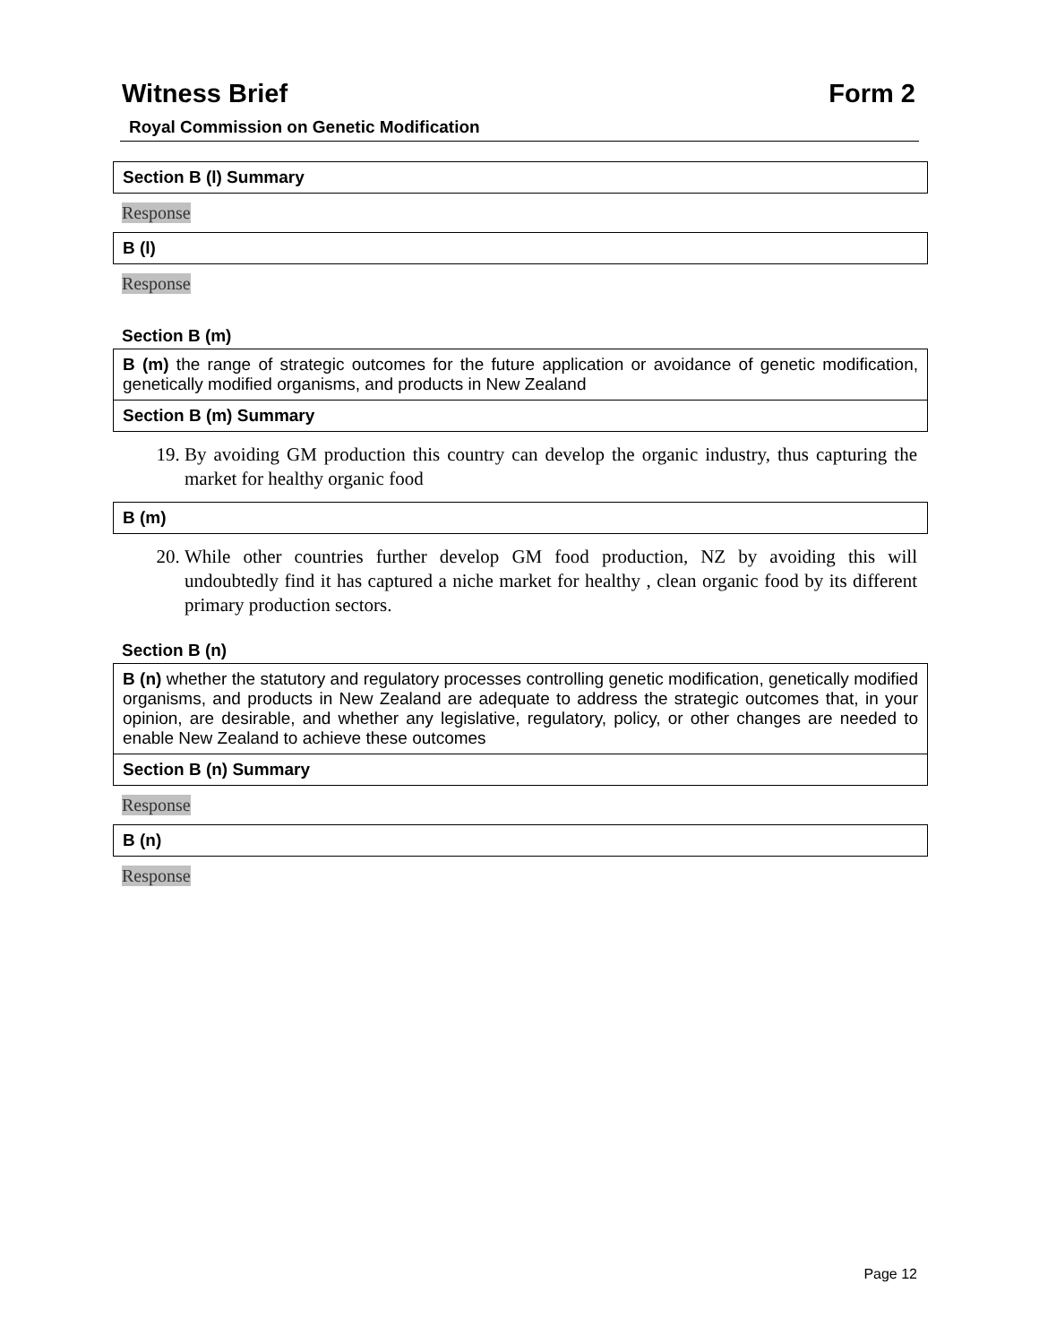Witness Brief Form 2
Royal Commission on Genetic Modification
Section B (l) Summary
Response
B (l)
Response
Section B (m)
B (m) the range of strategic outcomes for the future application or avoidance of genetic modification, genetically modified organisms, and products in New Zealand
Section B (m) Summary
19. By avoiding GM production this country can develop the organic industry, thus capturing the market for healthy organic food
B (m)
20. While other countries further develop GM food production, NZ by avoiding this will undoubtedly find it has captured a niche market for healthy , clean organic food by its different primary production sectors.
Section B (n)
B (n) whether the statutory and regulatory processes controlling genetic modification, genetically modified organisms, and products in New Zealand are adequate to address the strategic outcomes that, in your opinion, are desirable, and whether any legislative, regulatory, policy, or other changes are needed to enable New Zealand to achieve these outcomes
Section B (n) Summary
Response
B (n)
Response
Page 12